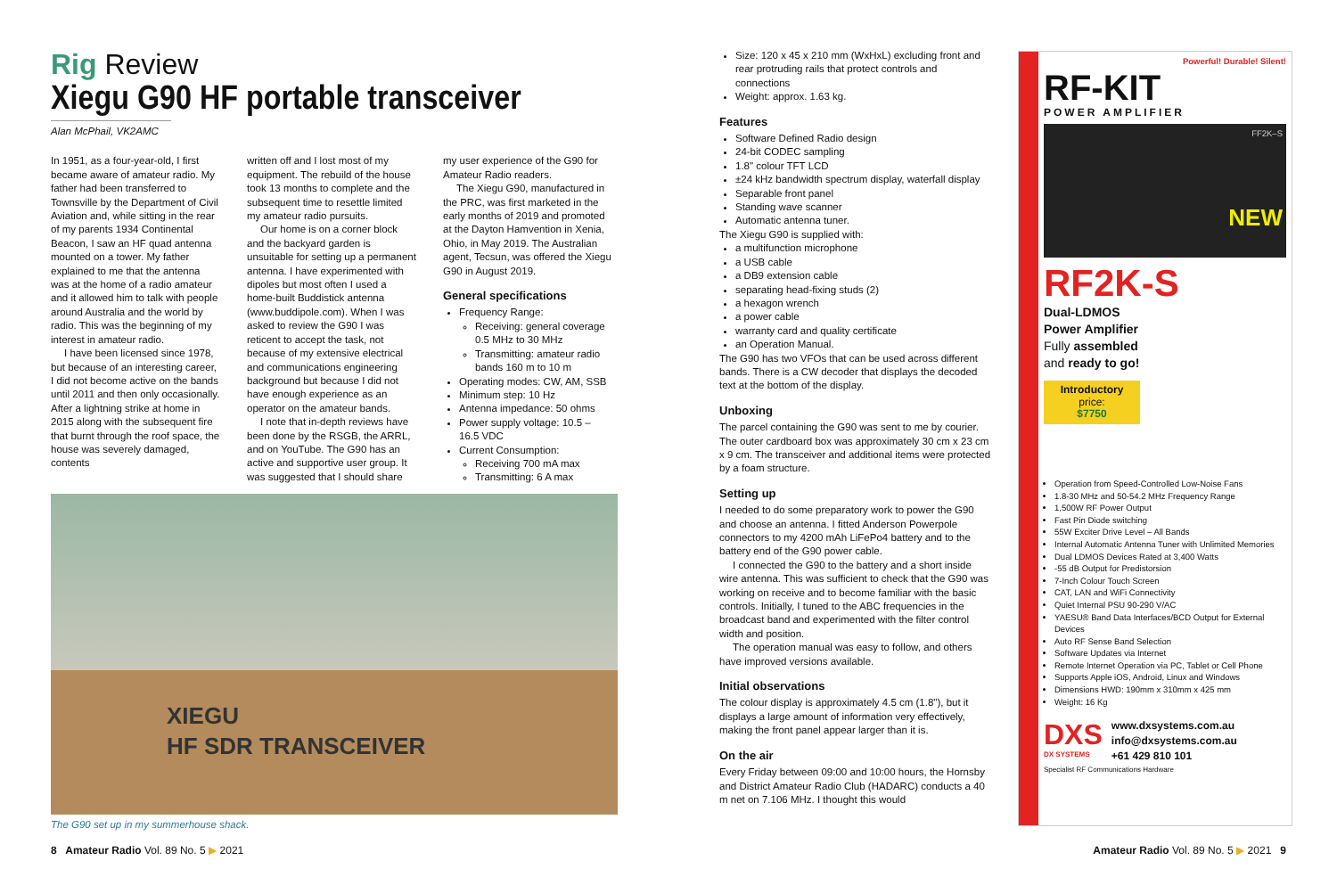Rig Review
Xiegu G90 HF portable transceiver
Alan McPhail, VK2AMC
In 1951, as a four-year-old, I first became aware of amateur radio. My father had been transferred to Townsville by the Department of Civil Aviation and, while sitting in the rear of my parents 1934 Continental Beacon, I saw an HF quad antenna mounted on a tower. My father explained to me that the antenna was at the home of a radio amateur and it allowed him to talk with people around Australia and the world by radio. This was the beginning of my interest in amateur radio.
I have been licensed since 1978, but because of an interesting career, I did not become active on the bands until 2011 and then only occasionally. After a lightning strike at home in 2015 along with the subsequent fire that burnt through the roof space, the house was severely damaged, contents
written off and I lost most of my equipment. The rebuild of the house took 13 months to complete and the subsequent time to resettle limited my amateur radio pursuits.
Our home is on a corner block and the backyard garden is unsuitable for setting up a permanent antenna. I have experimented with dipoles but most often I used a home-built Buddistick antenna (www.buddipole.com). When I was asked to review the G90 I was reticent to accept the task, not because of my extensive electrical and communications engineering background but because I did not have enough experience as an operator on the amateur bands.
I note that in-depth reviews have been done by the RSGB, the ARRL, and on YouTube. The G90 has an active and supportive user group. It was suggested that I should share
my user experience of the G90 for Amateur Radio readers.
The Xiegu G90, manufactured in the PRC, was first marketed in the early months of 2019 and promoted at the Dayton Hamvention in Xenia, Ohio, in May 2019. The Australian agent, Tecsun, was offered the Xiegu G90 in August 2019.
General specifications
Frequency Range:
Receiving: general coverage 0.5 MHz to 30 MHz
Transmitting: amateur radio bands 160 m to 10 m
Operating modes: CW, AM, SSB
Minimum step: 10 Hz
Antenna impedance: 50 ohms
Power supply voltage: 10.5 – 16.5 VDC
Current Consumption:
Receiving 700 mA max
Transmitting: 6 A max
XIEGU
HF SDR TRANSCEIVER
The G90 set up in my summerhouse shack.
Size: 120 x 45 x 210 mm (WxHxL) excluding front and rear protruding rails that protect controls and connections
Weight: approx. 1.63 kg.
Features
Software Defined Radio design
24-bit CODEC sampling
1.8" colour TFT LCD
±24 kHz bandwidth spectrum display, waterfall display
Separable front panel
Standing wave scanner
Automatic antenna tuner.
The Xiegu G90 is supplied with:
a multifunction microphone
a USB cable
a DB9 extension cable
separating head-fixing studs (2)
a hexagon wrench
a power cable
warranty card and quality certificate
an Operation Manual.
The G90 has two VFOs that can be used across different bands. There is a CW decoder that displays the decoded text at the bottom of the display.
Unboxing
The parcel containing the G90 was sent to me by courier. The outer cardboard box was approximately 30 cm x 23 cm x 9 cm. The transceiver and additional items were protected by a foam structure.
Setting up
I needed to do some preparatory work to power the G90 and choose an antenna. I fitted Anderson Powerpole connectors to my 4200 mAh LiFePo4 battery and to the battery end of the G90 power cable.
I connected the G90 to the battery and a short inside wire antenna. This was sufficient to check that the G90 was working on receive and to become familiar with the basic controls. Initially, I tuned to the ABC frequencies in the broadcast band and experimented with the filter control width and position.
The operation manual was easy to follow, and others have improved versions available.
Initial observations
The colour display is approximately 4.5 cm (1.8"), but it displays a large amount of information very effectively, making the front panel appear larger than it is.
On the air
Every Friday between 09:00 and 10:00 hours, the Hornsby and District Amateur Radio Club (HADARC) conducts a 40 m net on 7.106 MHz. I thought this would
Powerful! Durable! Silent!
RF-KIT
POWER AMPLIFIER
FF2K–S
NEW
RF2K-S
Dual-LDMOS
Power Amplifier
Fully assembled
and ready to go!
Introductory
price:
$7750
Operation from Speed-Controlled Low-Noise Fans
1.8-30 MHz and 50-54.2 MHz Frequency Range
1,500W RF Power Output
Fast Pin Diode switching
55W Exciter Drive Level – All Bands
Internal Automatic Antenna Tuner with Unlimited Memories
Dual LDMOS Devices Rated at 3,400 Watts
-55 dB Output for Predistorsion
7-Inch Colour Touch Screen
CAT, LAN and WiFi Connectivity
Quiet Internal PSU 90-290 V/AC
YAESU® Band Data Interfaces/BCD Output for External Devices
Auto RF Sense Band Selection
Software Updates via Internet
Remote Internet Operation via PC, Tablet or Cell Phone
Supports Apple iOS, Android, Linux and Windows
Dimensions HWD: 190mm x 310mm x 425 mm
Weight: 16 Kg
DXS
DX SYSTEMS
www.dxsystems.com.au
info@dxsystems.com.au
+61 429 810 101
Specialist RF Communications Hardware
8 Amateur Radio Vol. 89 No. 5 ▶ 2021
Amateur Radio Vol. 89 No. 5 ▶ 2021 9